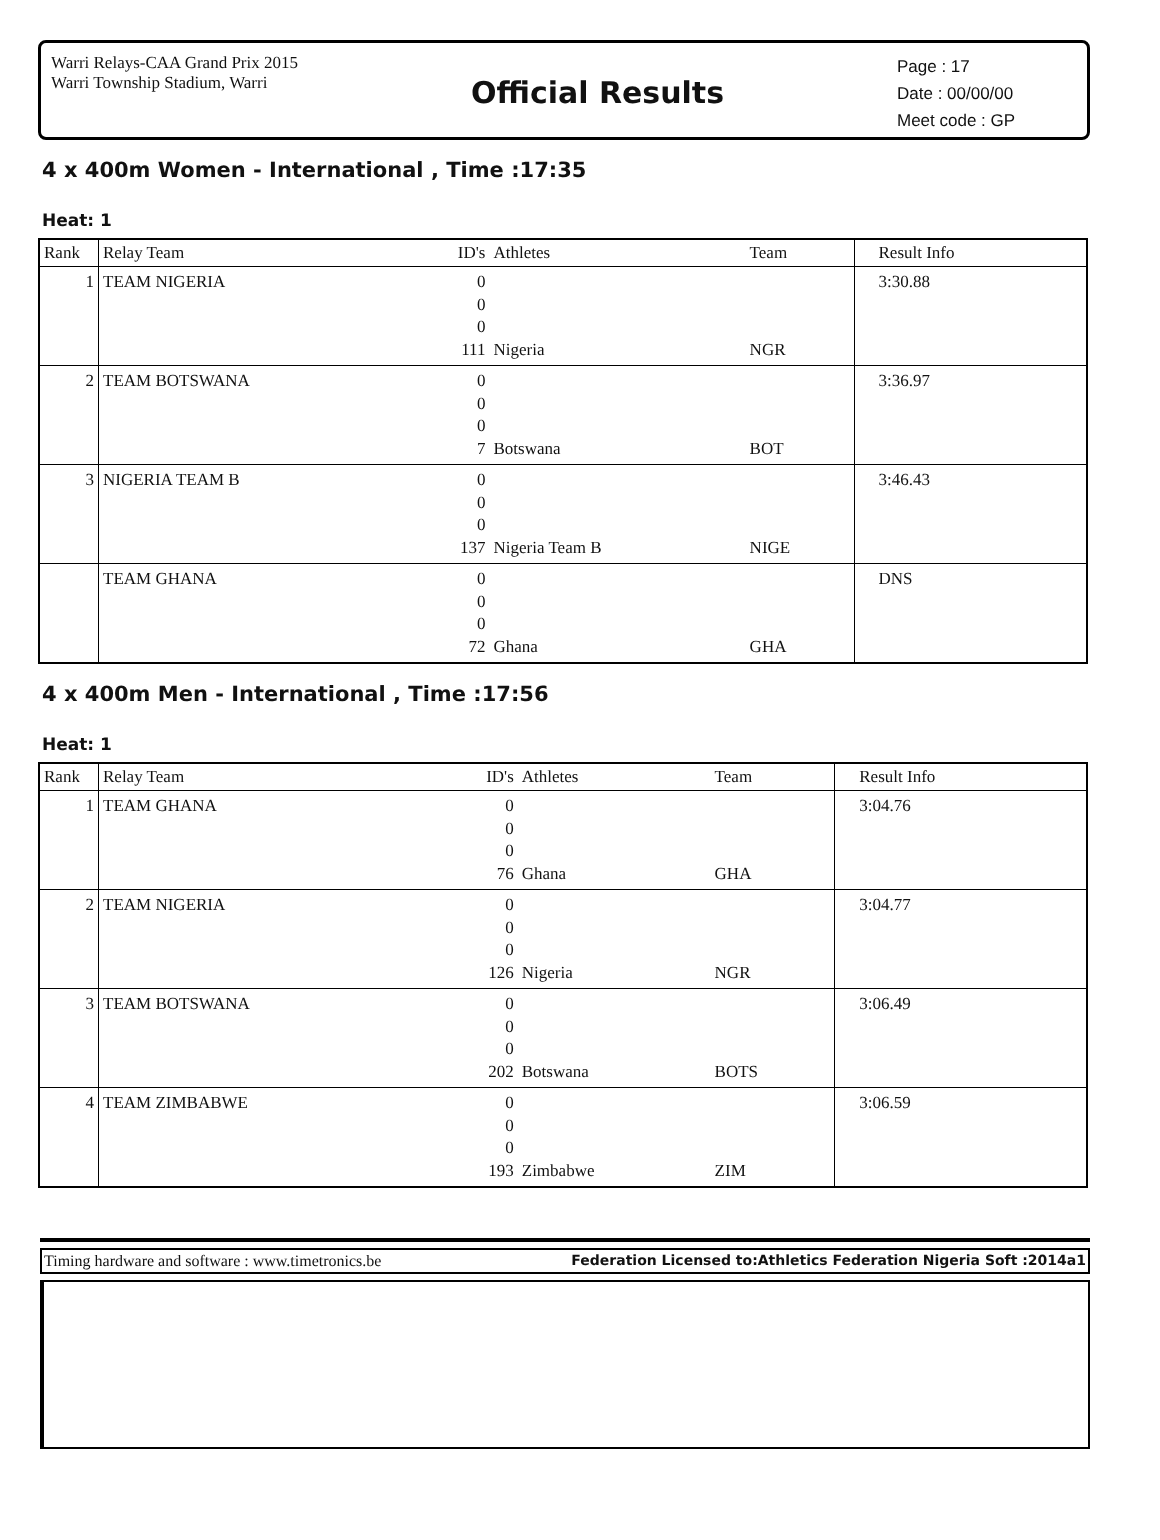Warri Relays-CAA Grand Prix 2015
Warri Township Stadium, Warri
Official Results
Page : 17
Date : 00/00/00
Meet code : GP
4 x 400m Women - International , Time :17:35
Heat: 1
| Rank | Relay Team | ID's | Athletes | Team | Result Info |
| --- | --- | --- | --- | --- | --- |
| 1 | TEAM NIGERIA | 0 0 0 111 | Nigeria | NGR | 3:30.88 |
| 2 | TEAM BOTSWANA | 0 0 0 7 | Botswana | BOT | 3:36.97 |
| 3 | NIGERIA TEAM B | 0 0 0 137 | Nigeria Team B | NIGE | 3:46.43 |
| | TEAM GHANA | 0 0 0 72 | Ghana | GHA | DNS |
4 x 400m Men - International , Time :17:56
Heat: 1
| Rank | Relay Team | ID's | Athletes | Team | Result Info |
| --- | --- | --- | --- | --- | --- |
| 1 | TEAM GHANA | 0 0 0 76 | Ghana | GHA | 3:04.76 |
| 2 | TEAM NIGERIA | 0 0 0 126 | Nigeria | NGR | 3:04.77 |
| 3 | TEAM BOTSWANA | 0 0 0 202 | Botswana | BOTS | 3:06.49 |
| 4 | TEAM ZIMBABWE | 0 0 0 193 | Zimbabwe | ZIM | 3:06.59 |
Timing hardware and software : www.timetronics.be Federation Licensed to:Athletics Federation Nigeria Soft :2014a1